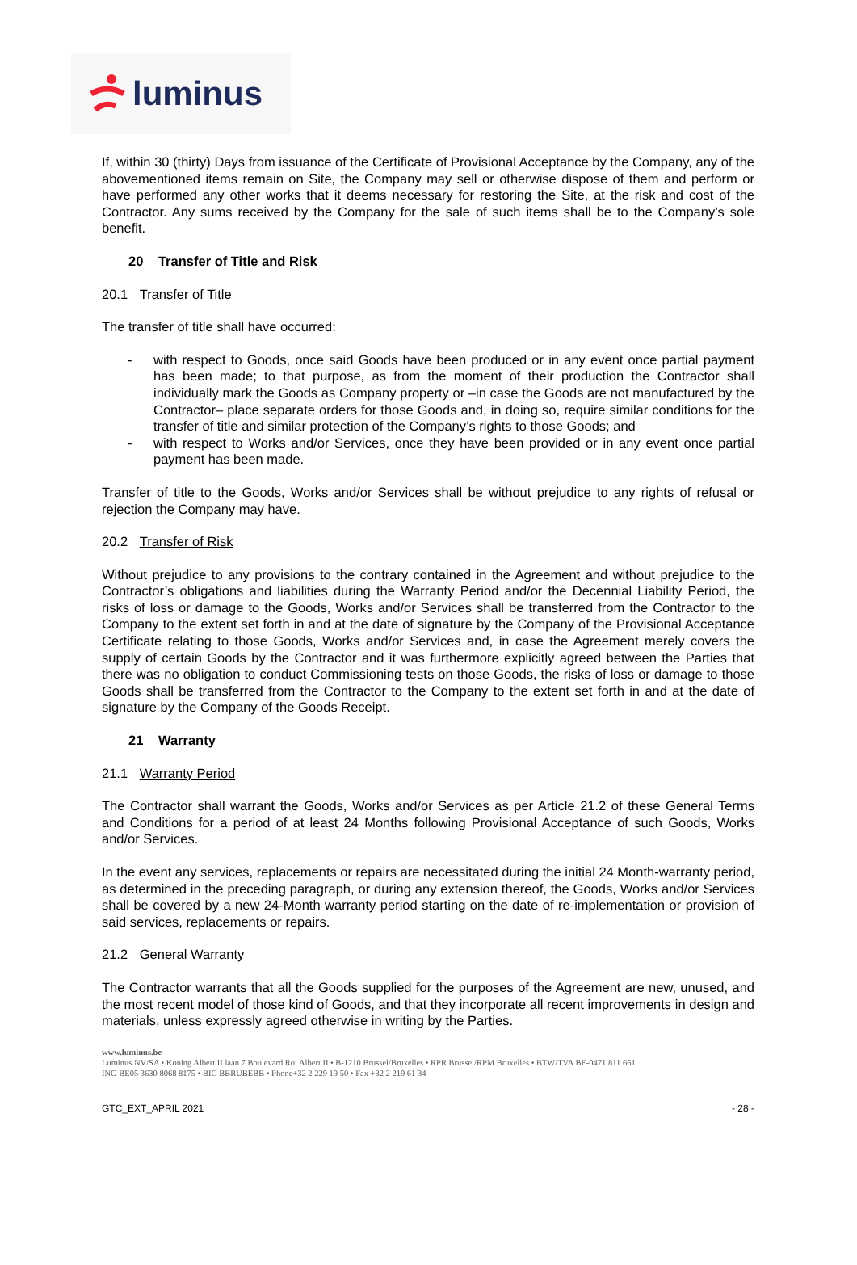luminus
If, within 30 (thirty) Days from issuance of the Certificate of Provisional Acceptance by the Company, any of the abovementioned items remain on Site, the Company may sell or otherwise dispose of them and perform or have performed any other works that it deems necessary for restoring the Site, at the risk and cost of the Contractor. Any sums received by the Company for the sale of such items shall be to the Company’s sole benefit.
20 Transfer of Title and Risk
20.1 Transfer of Title
The transfer of title shall have occurred:
- with respect to Goods, once said Goods have been produced or in any event once partial payment has been made; to that purpose, as from the moment of their production the Contractor shall individually mark the Goods as Company property or –in case the Goods are not manufactured by the Contractor– place separate orders for those Goods and, in doing so, require similar conditions for the transfer of title and similar protection of the Company’s rights to those Goods; and
- with respect to Works and/or Services, once they have been provided or in any event once partial payment has been made.
Transfer of title to the Goods, Works and/or Services shall be without prejudice to any rights of refusal or rejection the Company may have.
20.2 Transfer of Risk
Without prejudice to any provisions to the contrary contained in the Agreement and without prejudice to the Contractor’s obligations and liabilities during the Warranty Period and/or the Decennial Liability Period, the risks of loss or damage to the Goods, Works and/or Services shall be transferred from the Contractor to the Company to the extent set forth in and at the date of signature by the Company of the Provisional Acceptance Certificate relating to those Goods, Works and/or Services and, in case the Agreement merely covers the supply of certain Goods by the Contractor and it was furthermore explicitly agreed between the Parties that there was no obligation to conduct Commissioning tests on those Goods, the risks of loss or damage to those Goods shall be transferred from the Contractor to the Company to the extent set forth in and at the date of signature by the Company of the Goods Receipt.
21 Warranty
21.1 Warranty Period
The Contractor shall warrant the Goods, Works and/or Services as per Article 21.2 of these General Terms and Conditions for a period of at least 24 Months following Provisional Acceptance of such Goods, Works and/or Services.
In the event any services, replacements or repairs are necessitated during the initial 24 Month-warranty period, as determined in the preceding paragraph, or during any extension thereof, the Goods, Works and/or Services shall be covered by a new 24-Month warranty period starting on the date of re-implementation or provision of said services, replacements or repairs.
21.2 General Warranty
The Contractor warrants that all the Goods supplied for the purposes of the Agreement are new, unused, and the most recent model of those kind of Goods, and that they incorporate all recent improvements in design and materials, unless expressly agreed otherwise in writing by the Parties.
www.luminus.be
Luminus NV/SA • Koning Albert II laan 7 Boulevard Roi Albert II • B-1210 Brussel/Bruxelles • RPR Brussel/RPM Bruxelles • BTW/TVA BE-0471.811.661
ING BE05 3630 8068 8175 • BIC BBRUBEBB • Phone+32 2 229 19 50 • Fax +32 2 219 61 34
GTC_EXT_APRIL 2021 - 28 -